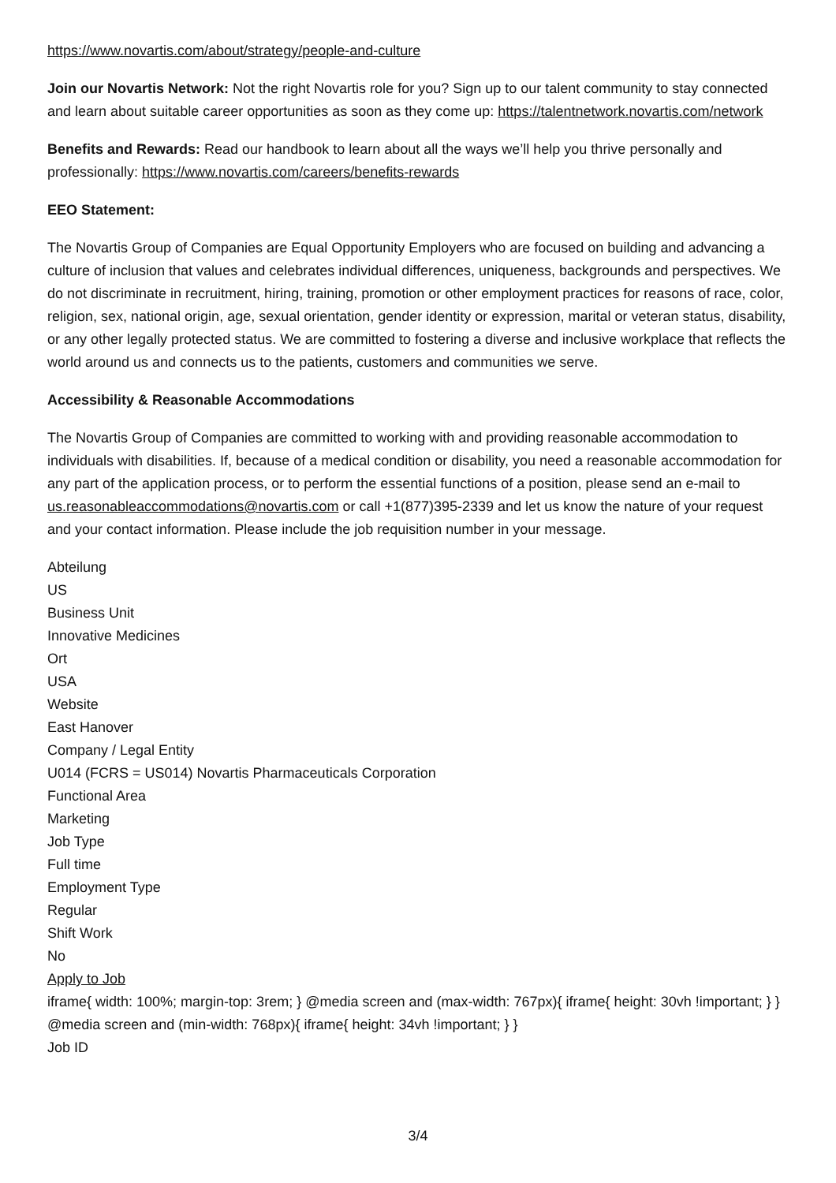https://www.novartis.com/about/strategy/people-and-culture
Join our Novartis Network: Not the right Novartis role for you? Sign up to our talent community to stay connected and learn about suitable career opportunities as soon as they come up: https://talentnetwork.novartis.com/network
Benefits and Rewards: Read our handbook to learn about all the ways we’ll help you thrive personally and professionally: https://www.novartis.com/careers/benefits-rewards
EEO Statement:
The Novartis Group of Companies are Equal Opportunity Employers who are focused on building and advancing a culture of inclusion that values and celebrates individual differences, uniqueness, backgrounds and perspectives. We do not discriminate in recruitment, hiring, training, promotion or other employment practices for reasons of race, color, religion, sex, national origin, age, sexual orientation, gender identity or expression, marital or veteran status, disability, or any other legally protected status. We are committed to fostering a diverse and inclusive workplace that reflects the world around us and connects us to the patients, customers and communities we serve.
Accessibility & Reasonable Accommodations
The Novartis Group of Companies are committed to working with and providing reasonable accommodation to individuals with disabilities. If, because of a medical condition or disability, you need a reasonable accommodation for any part of the application process, or to perform the essential functions of a position, please send an e-mail to us.reasonableaccommodations@novartis.com or call +1(877)395-2339 and let us know the nature of your request and your contact information. Please include the job requisition number in your message.
Abteilung
US
Business Unit
Innovative Medicines
Ort
USA
Website
East Hanover
Company / Legal Entity
U014 (FCRS = US014) Novartis Pharmaceuticals Corporation
Functional Area
Marketing
Job Type
Full time
Employment Type
Regular
Shift Work
No
Apply to Job
iframe{ width: 100%; margin-top: 3rem; } @media screen and (max-width: 767px){ iframe{ height: 30vh !important; } } @media screen and (min-width: 768px){ iframe{ height: 34vh !important; } }
Job ID
3/4